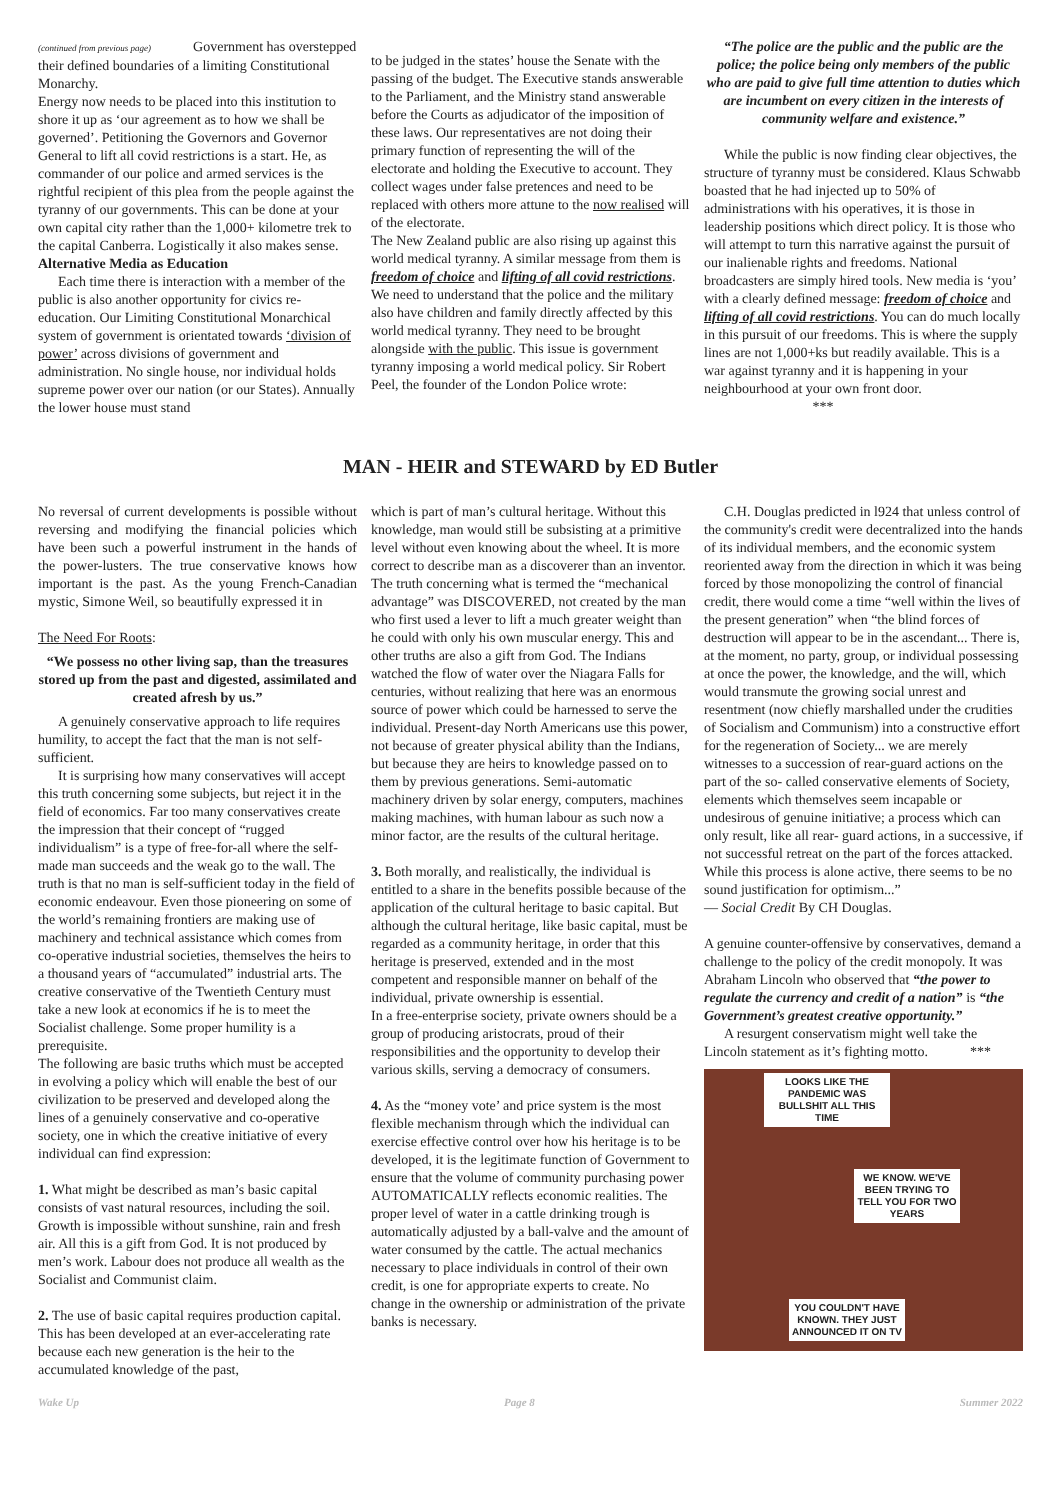(continued from previous page) Government has overstepped their defined boundaries of a limiting Constitutional Monarchy.
Energy now needs to be placed into this institution to shore it up as ‘our agreement as to how we shall be governed’. Petitioning the Governors and Governor General to lift all covid restrictions is a start. He, as commander of our police and armed services is the rightful recipient of this plea from the people against the tyranny of our governments. This can be done at your own capital city rather than the 1,000+ kilometre trek to the capital Canberra. Logistically it also makes sense.
Alternative Media as Education
Each time there is interaction with a member of the public is also another opportunity for civics re-education. Our Limiting Constitutional Monarchical system of government is orientated towards ‘division of power’ across divisions of government and administration. No single house, nor individual holds supreme power over our nation (or our States). Annually the lower house must stand
to be judged in the states’ house the Senate with the passing of the budget. The Executive stands answerable to the Parliament, and the Ministry stand answerable before the Courts as adjudicator of the imposition of these laws. Our representatives are not doing their primary function of representing the will of the electorate and holding the Executive to account. They collect wages under false pretences and need to be replaced with others more attune to the now realised will of the electorate.
The New Zealand public are also rising up against this world medical tyranny. A similar message from them is freedom of choice and lifting of all covid restrictions.
We need to understand that the police and the military also have children and family directly affected by this world medical tyranny. They need to be brought alongside with the public. This issue is government tyranny imposing a world medical policy. Sir Robert Peel, the founder of the London Police wrote:
“The police are the public and the public are the police; the police being only members of the public who are paid to give full time attention to duties which are incumbent on every citizen in the interests of community welfare and existence.”
While the public is now finding clear objectives, the structure of tyranny must be considered. Klaus Schwabb boasted that he had injected up to 50% of administrations with his operatives, it is those in leadership positions which direct policy. It is those who will attempt to turn this narrative against the pursuit of our inalienable rights and freedoms. National broadcasters are simply hired tools. New media is ‘you’ with a clearly defined message: freedom of choice and lifting of all covid restrictions. You can do much locally in this pursuit of our freedoms. This is where the supply lines are not 1,000+ks but readily available. This is a war against tyranny and it is happening in your neighbourhood at your own front door. ***
MAN - HEIR and STEWARD by ED Butler
No reversal of current developments is possible without reversing and modifying the financial policies which have been such a powerful instrument in the hands of the power-lusters. The true conservative knows how important is the past. As the young French-Canadian mystic, Simone Weil, so beautifully expressed it in
The Need For Roots:
“We possess no other living sap, than the treasures stored up from the past and digested, assimilated and created afresh by us.”
A genuinely conservative approach to life requires humility, to accept the fact that the man is not self-sufficient.
It is surprising how many conservatives will accept this truth concerning some subjects, but reject it in the field of economics. Far too many conservatives create the impression that their concept of “rugged individualism” is a type of free-for-all where the self-made man succeeds and the weak go to the wall. The truth is that no man is self-sufficient today in the field of economic endeavour. Even those pioneering on some of the world’s remaining frontiers are making use of machinery and technical assistance which comes from co-operative industrial societies, themselves the heirs to a thousand years of “accumulated” industrial arts. The creative conservative of the Twentieth Century must take a new look at economics if he is to meet the Socialist challenge. Some proper humility is a prerequisite.
The following are basic truths which must be accepted in evolving a policy which will enable the best of our civilization to be preserved and developed along the lines of a genuinely conservative and co-operative society, one in which the creative initiative of every individual can find expression:
1. What might be described as man’s basic capital consists of vast natural resources, including the soil. Growth is impossible without sunshine, rain and fresh air. All this is a gift from God. It is not produced by men’s work. Labour does not produce all wealth as the Socialist and Communist claim.
2. The use of basic capital requires production capital. This has been developed at an ever-accelerating rate because each new generation is the heir to the accumulated knowledge of the past,
which is part of man’s cultural heritage. Without this knowledge, man would still be subsisting at a primitive level without even knowing about the wheel. It is more correct to describe man as a discoverer than an inventor. The truth concerning what is termed the “mechanical advantage” was DISCOVERED, not created by the man who first used a lever to lift a much greater weight than he could with only his own muscular energy. This and other truths are also a gift from God. The Indians watched the flow of water over the Niagara Falls for centuries, without realizing that here was an enormous source of power which could be harnessed to serve the individual. Present-day North Americans use this power, not because of greater physical ability than the Indians, but because they are heirs to knowledge passed on to them by previous generations. Semi-automatic machinery driven by solar energy, computers, machines making machines, with human labour as such now a minor factor, are the results of the cultural heritage.
3. Both morally, and realistically, the individual is entitled to a share in the benefits possible because of the application of the cultural heritage to basic capital. But although the cultural heritage, like basic capital, must be regarded as a community heritage, in order that this heritage is preserved, extended and in the most competent and responsible manner on behalf of the individual, private ownership is essential.
In a free-enterprise society, private owners should be a group of producing aristocrats, proud of their responsibilities and the opportunity to develop their various skills, serving a democracy of consumers.
4. As the “money vote’ and price system is the most flexible mechanism through which the individual can exercise effective control over how his heritage is to be developed, it is the legitimate function of Government to ensure that the volume of community purchasing power AUTOMATICALLY reflects economic realities. The proper level of water in a cattle drinking trough is automatically adjusted by a ball-valve and the amount of water consumed by the cattle. The actual mechanics necessary to place individuals in control of their own credit, is one for appropriate experts to create. No change in the ownership or administration of the private banks is necessary.
C.H. Douglas predicted in l924 that unless control of the community's credit were decentralized into the hands of its individual members, and the economic system reoriented away from the direction in which it was being forced by those monopolizing the control of financial credit, there would come a time “well within the lives of the present generation” when “the blind forces of destruction will appear to be in the ascendant... There is, at the moment, no party, group, or individual possessing at once the power, the knowledge, and the will, which would transmute the growing social unrest and resentment (now chiefly marshalled under the crudities of Socialism and Communism) into a constructive effort for the regeneration of Society... we are merely witnesses to a succession of rear-guard actions on the part of the so- called conservative elements of Society, elements which themselves seem incapable or undesirous of genuine initiative; a process which can only result, like all rear- guard actions, in a successive, if not successful retreat on the part of the forces attacked. While this process is alone active, there seems to be no sound justification for optimism...”
— Social Credit By CH Douglas.
A genuine counter-offensive by conservatives, demand a challenge to the policy of the credit monopoly. It was Abraham Lincoln who observed that “the power to regulate the currency and credit of a nation” is “the Government’s greatest creative opportunity.”
A resurgent conservatism might well take the Lincoln statement as it’s fighting motto. ***
LOOKS LIKE THE PANDEMIC WAS BULLSHIT ALL THIS TIME
WE KNOW. WE'VE BEEN TRYING TO TELL YOU FOR TWO YEARS
YOU COULDN'T HAVE KNOWN. THEY JUST ANNOUNCED IT ON TV
Wake Up Page 8 Summer 2022